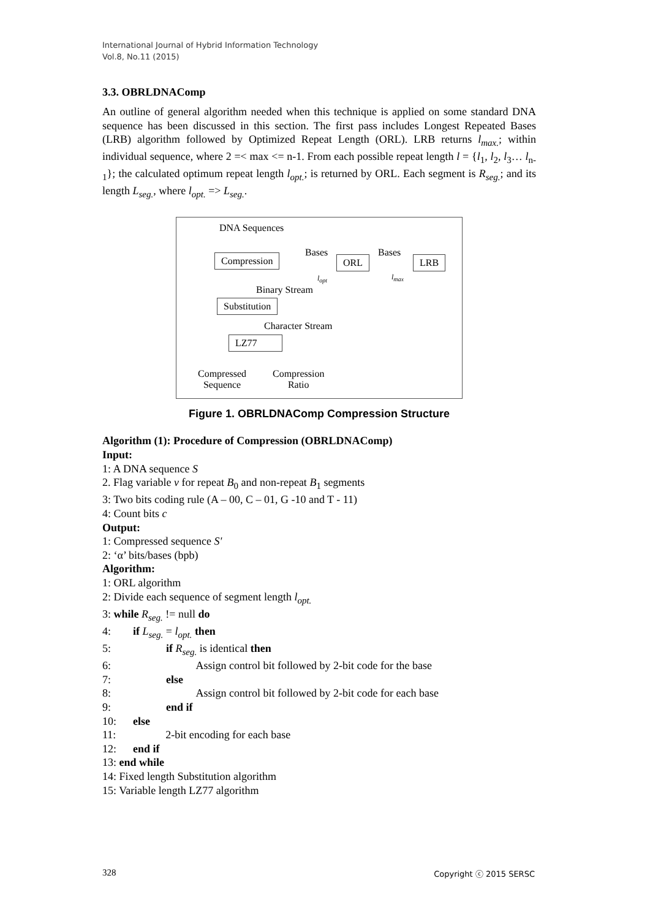International Journal of Hybrid Information Technology
Vol.8, No.11 (2015)
3.3. OBRLDNAComp
An outline of general algorithm needed when this technique is applied on some standard DNA sequence has been discussed in this section. The first pass includes Longest Repeated Bases (LRB) algorithm followed by Optimized Repeat Length (ORL). LRB returns l<sub>max.</sub>; within individual sequence, where 2 =< max <= n-1. From each possible repeat length l = {l<sub>1</sub>, l<sub>2</sub>, l<sub>3</sub>… l<sub>n-1</sub>}; the calculated optimum repeat length l<sub>opt.</sub>; is returned by ORL. Each segment is R<sub>seg.</sub>; and its length L<sub>seg.</sub>, where l<sub>opt.</sub> => L<sub>seg.</sub>.
DNA Sequences
Compression Bases
l<sub>opt</sub>
ORL
Bases
l<sub>max</sub>
LRB
Binary Stream
Substitution
Character Stream
LZ77
Compressed
Sequence
Compression
Ratio
Figure 1. OBRLDNAComp Compression Structure
Algorithm (1): Procedure of Compression (OBRLDNAComp)
Input:
1: A DNA sequence S
2. Flag variable v for repeat B<sub>0</sub> and non-repeat B<sub>1</sub> segments
3: Two bits coding rule (A – 00, C – 01, G -10 and T - 11)
4: Count bits c
Output:
1: Compressed sequence S'
2: ‘α’ bits/bases (bpb)
Algorithm:
1: ORL algorithm
2: Divide each sequence of segment length l<sub>opt.</sub>
3: while R<sub>seg.</sub> != null do
4: if L<sub>seg.</sub> = l<sub>opt.</sub> then
5: if R<sub>seg.</sub> is identical then
6: Assign control bit followed by 2-bit code for the base
7: else
8: Assign control bit followed by 2-bit code for each base
9: end if
10: else
11: 2-bit encoding for each base
12: end if
13: end while
14: Fixed length Substitution algorithm
15: Variable length LZ77 algorithm
328 Copyright ⓒ 2015 SERSC